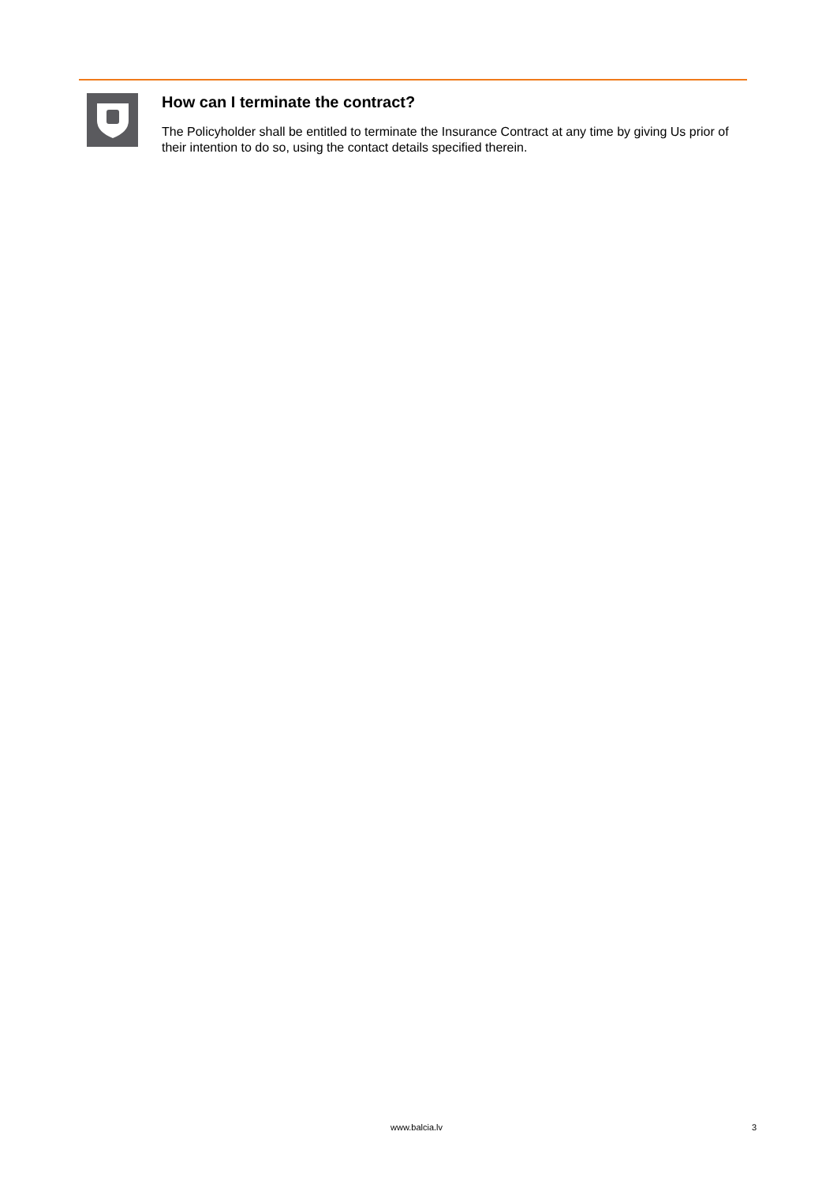How can I terminate the contract?
The Policyholder shall be entitled to terminate the Insurance Contract at any time by giving Us prior of their intention to do so, using the contact details specified therein.
www.balcia.lv 3